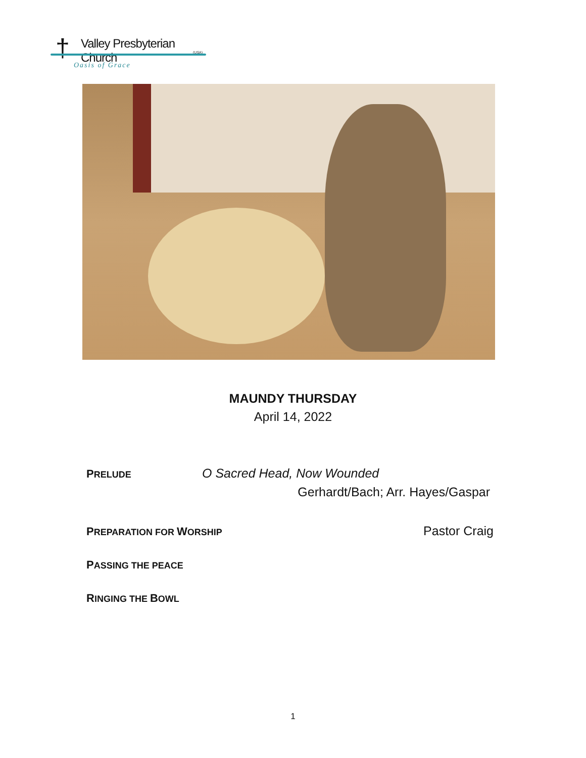† Valley Presbyterian Church
(USA)
Oasis of Grace
MAUNDY THURSDAY
April 14, 2022
PRELUDE O Sacred Head, Now Wounded
Gerhardt/Bach; Arr. Hayes/Gaspar
PREPARATION FOR WORSHIP Pastor Craig
PASSING THE PEACE
RINGING THE BOWL
1